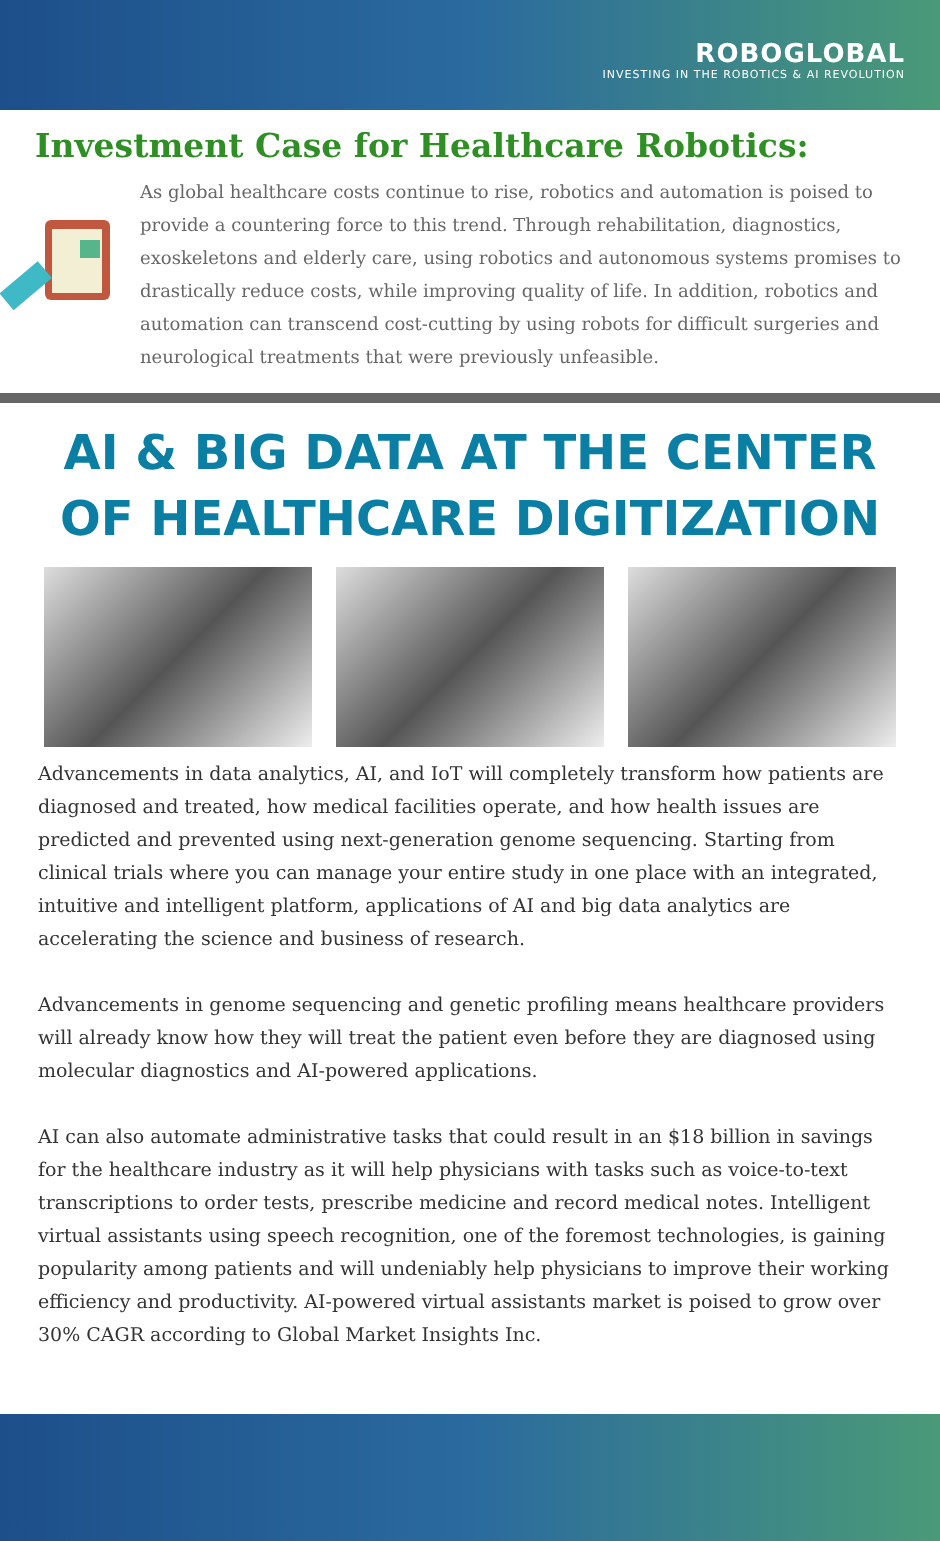ROBOGLOBAL
INVESTING IN THE ROBOTICS & AI REVOLUTION
Investment Case for Healthcare Robotics:
As global healthcare costs continue to rise, robotics and automation is poised to provide a countering force to this trend. Through rehabilitation, diagnostics, exoskeletons and elderly care, using robotics and autonomous systems promises to drastically reduce costs, while improving quality of life. In addition, robotics and automation can transcend cost-cutting by using robots for difficult surgeries and neurological treatments that were previously unfeasible.
AI & BIG DATA AT THE CENTER OF HEALTHCARE DIGITIZATION
Advancements in data analytics, AI, and IoT will completely transform how patients are diagnosed and treated, how medical facilities operate, and how health issues are predicted and prevented using next-generation genome sequencing. Starting from clinical trials where you can manage your entire study in one place with an integrated, intuitive and intelligent platform, applications of AI and big data analytics are accelerating the science and business of research.
Advancements in genome sequencing and genetic profiling means healthcare providers will already know how they will treat the patient even before they are diagnosed using molecular diagnostics and AI-powered applications.
AI can also automate administrative tasks that could result in an $18 billion in savings for the healthcare industry as it will help physicians with tasks such as voice-to-text transcriptions to order tests, prescribe medicine and record medical notes. Intelligent virtual assistants using speech recognition, one of the foremost technologies, is gaining popularity among patients and will undeniably help physicians to improve their working efficiency and productivity. AI-powered virtual assistants market is poised to grow over 30% CAGR according to Global Market Insights Inc.